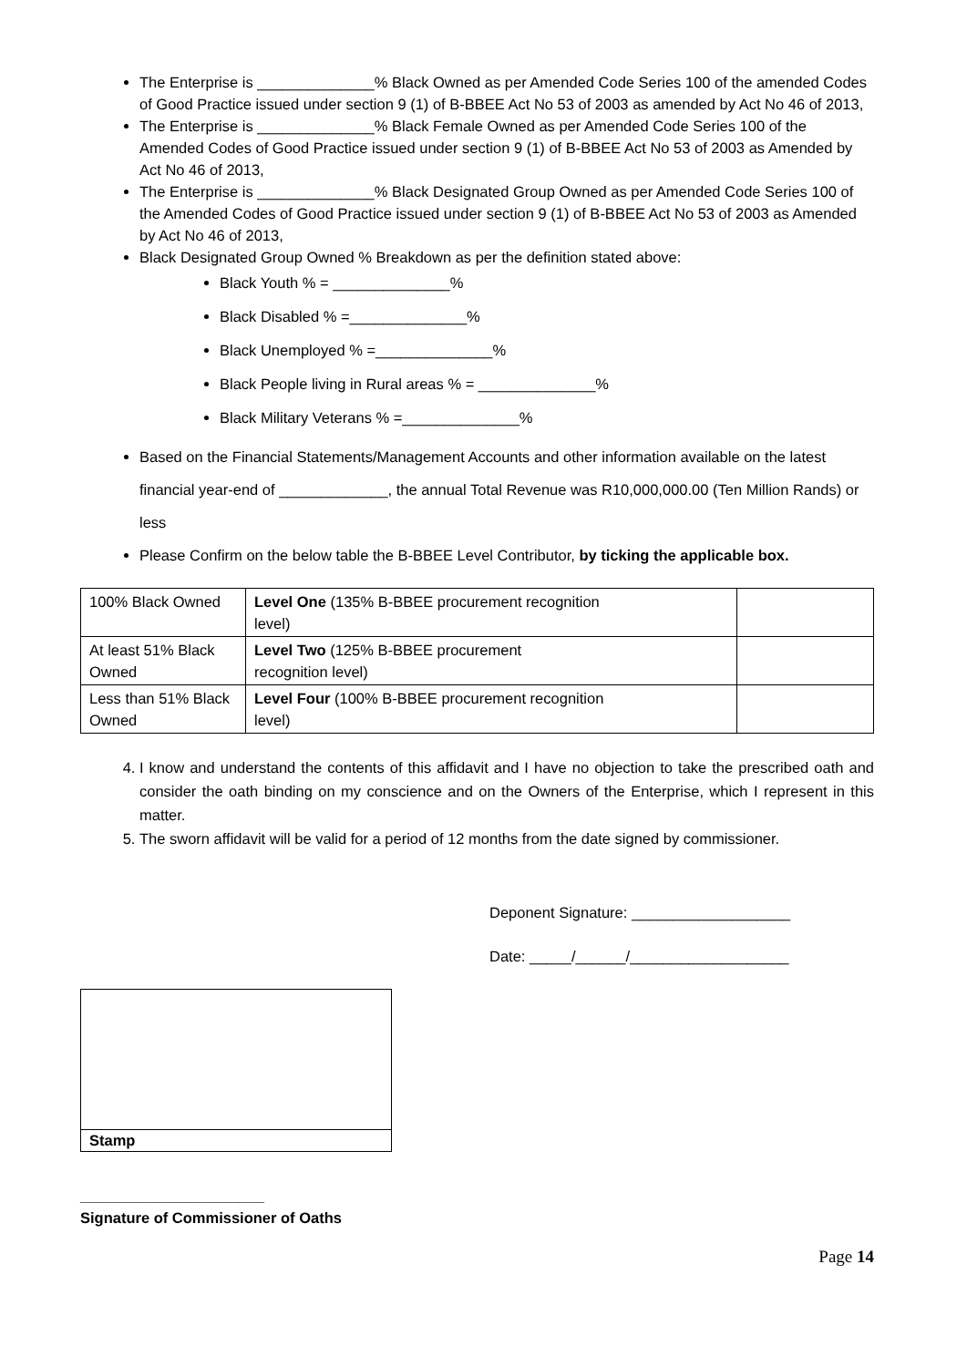The Enterprise is ______________% Black Owned as per Amended Code Series 100 of the amended Codes of Good Practice issued under section 9 (1) of B-BBEE Act No 53 of 2003 as amended by Act No 46 of 2013,
The Enterprise is ______________% Black Female Owned as per Amended Code Series 100 of the Amended Codes of Good Practice issued under section 9 (1) of B-BBEE Act No 53 of 2003 as Amended by Act No 46 of 2013,
The Enterprise is ______________% Black Designated Group Owned as per Amended Code Series 100 of the Amended Codes of Good Practice issued under section 9 (1) of B-BBEE Act No 53 of 2003 as Amended by Act No 46 of 2013,
Black Designated Group Owned % Breakdown as per the definition stated above:
Black Youth % = ______________%
Black Disabled % =______________%
Black Unemployed % =______________%
Black People living in Rural areas % = ______________%
Black Military Veterans % =______________%
Based on the Financial Statements/Management Accounts and other information available on the latest financial year-end of _____________, the annual Total Revenue was R10,000,000.00 (Ten Million Rands) or less
Please Confirm on the below table the B-BBEE Level Contributor, by ticking the applicable box.
| 100% Black Owned | Level One (135% B-BBEE procurement recognition level) | |
| At least 51% Black Owned | Level Two (125% B-BBEE procurement recognition level) | |
| Less than 51% Black Owned | Level Four (100% B-BBEE procurement recognition level) | |
4. I know and understand the contents of this affidavit and I have no objection to take the prescribed oath and consider the oath binding on my conscience and on the Owners of the Enterprise, which I represent in this matter.
5. The sworn affidavit will be valid for a period of 12 months from the date signed by commissioner.
Deponent Signature: ___________________
Date: _____/______/___________________
Stamp
______________________
Signature of Commissioner of Oaths
Page 14